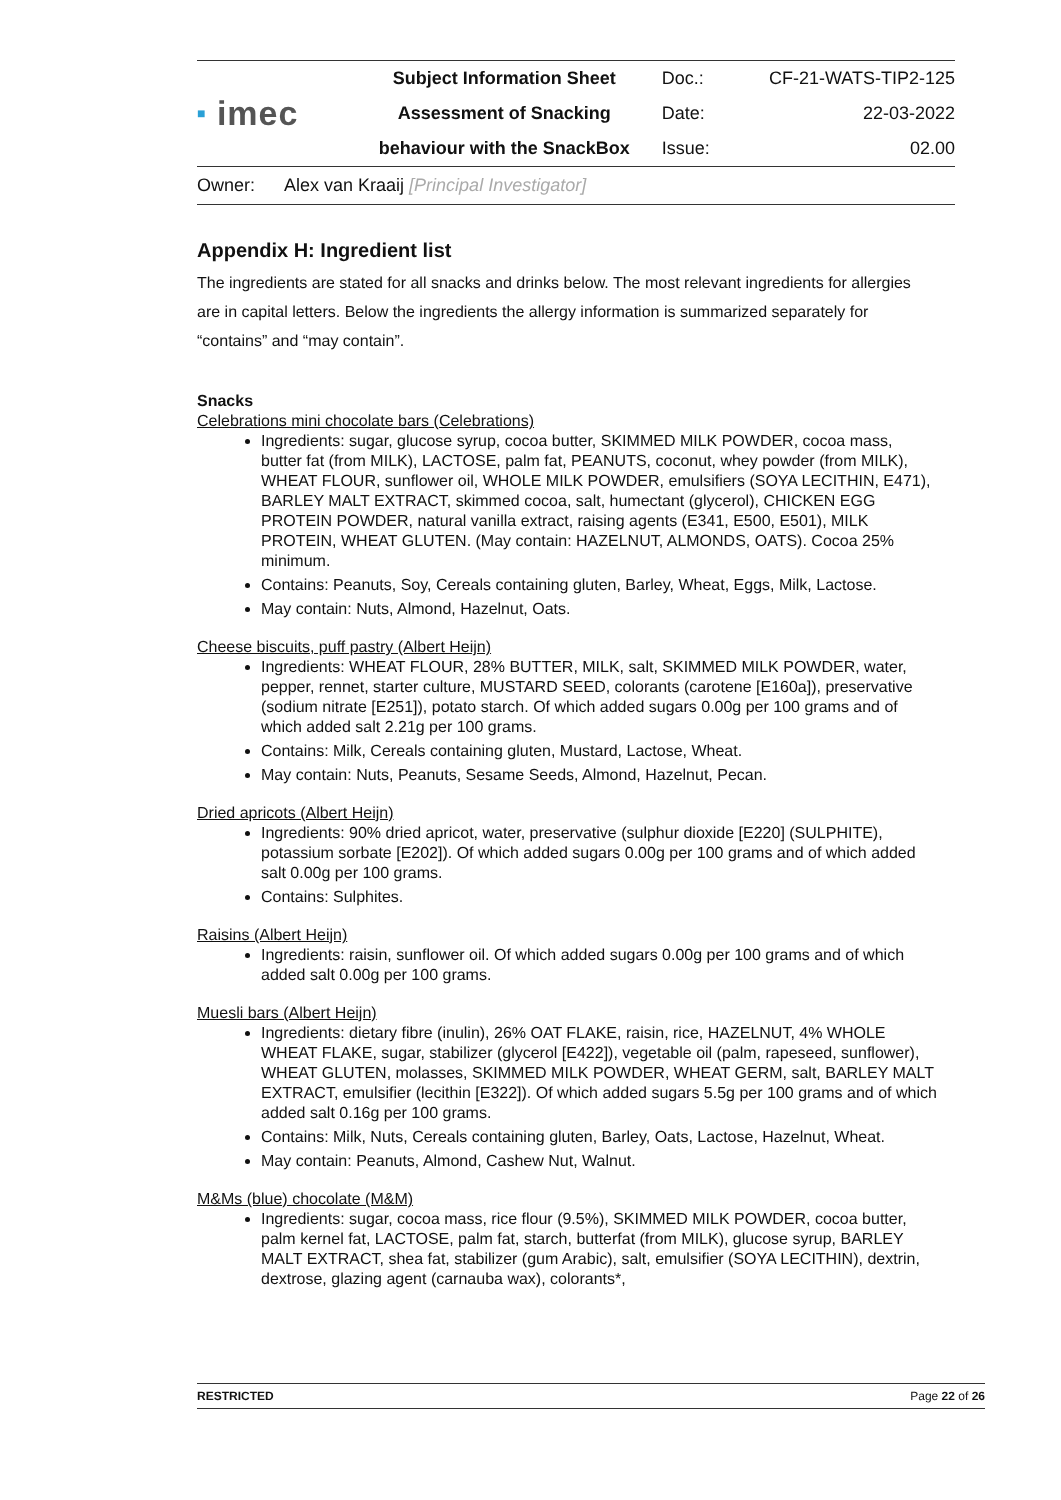| ■ imec | Subject Information Sheet | Doc.: | CF-21-WATS-TIP2-125 |
| | Assessment of Snacking | Date: | 22-03-2022 |
| | behaviour with the SnackBox | Issue: | 02.00 |
Owner: Alex van Kraaij [Principal Investigator]
Appendix H: Ingredient list
The ingredients are stated for all snacks and drinks below. The most relevant ingredients for allergies are in capital letters. Below the ingredients the allergy information is summarized separately for “contains” and “may contain”.
Snacks
Celebrations mini chocolate bars (Celebrations)
Ingredients: sugar, glucose syrup, cocoa butter, SKIMMED MILK POWDER, cocoa mass, butter fat (from MILK), LACTOSE, palm fat, PEANUTS, coconut, whey powder (from MILK), WHEAT FLOUR, sunflower oil, WHOLE MILK POWDER, emulsifiers (SOYA LECITHIN, E471), BARLEY MALT EXTRACT, skimmed cocoa, salt, humectant (glycerol), CHICKEN EGG PROTEIN POWDER, natural vanilla extract, raising agents (E341, E500, E501), MILK PROTEIN, WHEAT GLUTEN. (May contain: HAZELNUT, ALMONDS, OATS). Cocoa 25% minimum.
Contains: Peanuts, Soy, Cereals containing gluten, Barley, Wheat, Eggs, Milk, Lactose.
May contain: Nuts, Almond, Hazelnut, Oats.
Cheese biscuits, puff pastry (Albert Heijn)
Ingredients: WHEAT FLOUR, 28% BUTTER, MILK, salt, SKIMMED MILK POWDER, water, pepper, rennet, starter culture, MUSTARD SEED, colorants (carotene [E160a]), preservative (sodium nitrate [E251]), potato starch. Of which added sugars 0.00g per 100 grams and of which added salt 2.21g per 100 grams.
Contains: Milk, Cereals containing gluten, Mustard, Lactose, Wheat.
May contain: Nuts, Peanuts, Sesame Seeds, Almond, Hazelnut, Pecan.
Dried apricots (Albert Heijn)
Ingredients: 90% dried apricot, water, preservative (sulphur dioxide [E220] (SULPHITE), potassium sorbate [E202]). Of which added sugars 0.00g per 100 grams and of which added salt 0.00g per 100 grams.
Contains: Sulphites.
Raisins (Albert Heijn)
Ingredients: raisin, sunflower oil. Of which added sugars 0.00g per 100 grams and of which added salt 0.00g per 100 grams.
Muesli bars (Albert Heijn)
Ingredients: dietary fibre (inulin), 26% OAT FLAKE, raisin, rice, HAZELNUT, 4% WHOLE WHEAT FLAKE, sugar, stabilizer (glycerol [E422]), vegetable oil (palm, rapeseed, sunflower), WHEAT GLUTEN, molasses, SKIMMED MILK POWDER, WHEAT GERM, salt, BARLEY MALT EXTRACT, emulsifier (lecithin [E322]). Of which added sugars 5.5g per 100 grams and of which added salt 0.16g per 100 grams.
Contains: Milk, Nuts, Cereals containing gluten, Barley, Oats, Lactose, Hazelnut, Wheat.
May contain: Peanuts, Almond, Cashew Nut, Walnut.
M&Ms (blue) chocolate (M&M)
Ingredients: sugar, cocoa mass, rice flour (9.5%), SKIMMED MILK POWDER, cocoa butter, palm kernel fat, LACTOSE, palm fat, starch, butterfat (from MILK), glucose syrup, BARLEY MALT EXTRACT, shea fat, stabilizer (gum Arabic), salt, emulsifier (SOYA LECITHIN), dextrin, dextrose, glazing agent (carnauba wax), colorants*,
RESTRICTED Page 22 of 26